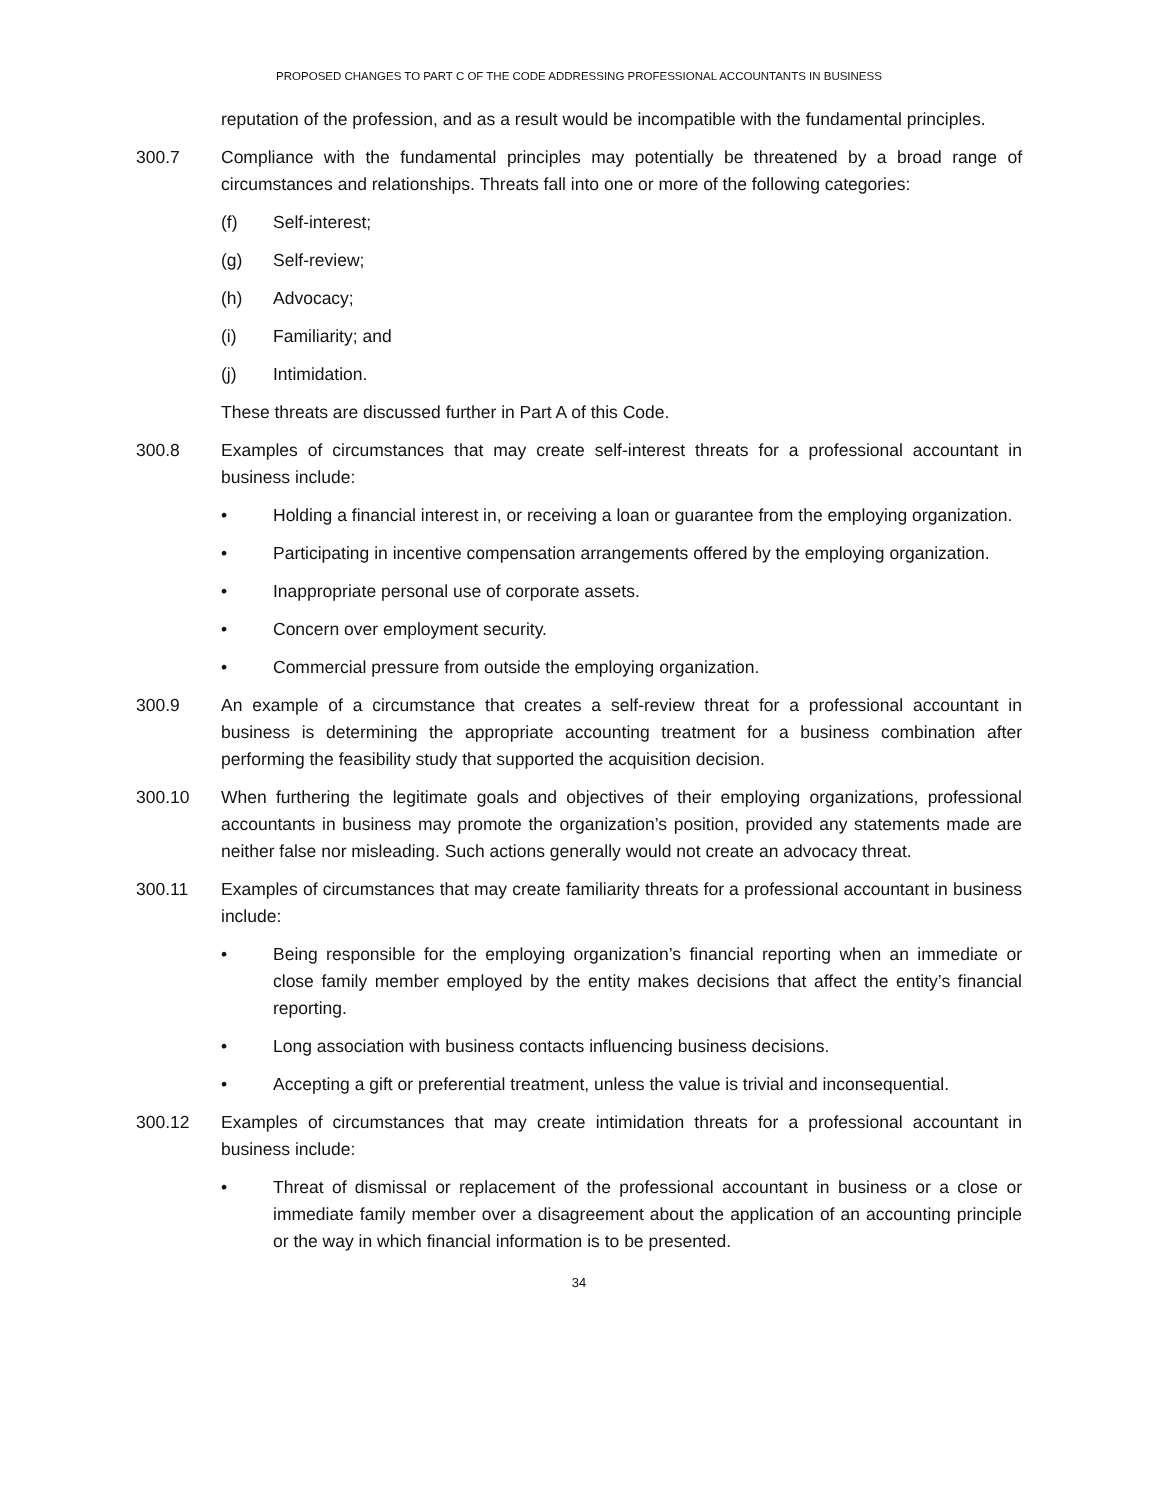PROPOSED CHANGES TO PART C OF THE CODE ADDRESSING PROFESSIONAL ACCOUNTANTS IN BUSINESS
reputation of the profession, and as a result would be incompatible with the fundamental principles.
300.7 Compliance with the fundamental principles may potentially be threatened by a broad range of circumstances and relationships. Threats fall into one or more of the following categories:
(f) Self-interest;
(g) Self-review;
(h) Advocacy;
(i) Familiarity; and
(j) Intimidation.
These threats are discussed further in Part A of this Code.
300.8 Examples of circumstances that may create self-interest threats for a professional accountant in business include:
• Holding a financial interest in, or receiving a loan or guarantee from the employing organization.
• Participating in incentive compensation arrangements offered by the employing organization.
• Inappropriate personal use of corporate assets.
• Concern over employment security.
• Commercial pressure from outside the employing organization.
300.9 An example of a circumstance that creates a self-review threat for a professional accountant in business is determining the appropriate accounting treatment for a business combination after performing the feasibility study that supported the acquisition decision.
300.10 When furthering the legitimate goals and objectives of their employing organizations, professional accountants in business may promote the organization’s position, provided any statements made are neither false nor misleading. Such actions generally would not create an advocacy threat.
300.11 Examples of circumstances that may create familiarity threats for a professional accountant in business include:
• Being responsible for the employing organization’s financial reporting when an immediate or close family member employed by the entity makes decisions that affect the entity’s financial reporting.
• Long association with business contacts influencing business decisions.
• Accepting a gift or preferential treatment, unless the value is trivial and inconsequential.
300.12 Examples of circumstances that may create intimidation threats for a professional accountant in business include:
• Threat of dismissal or replacement of the professional accountant in business or a close or immediate family member over a disagreement about the application of an accounting principle or the way in which financial information is to be presented.
34